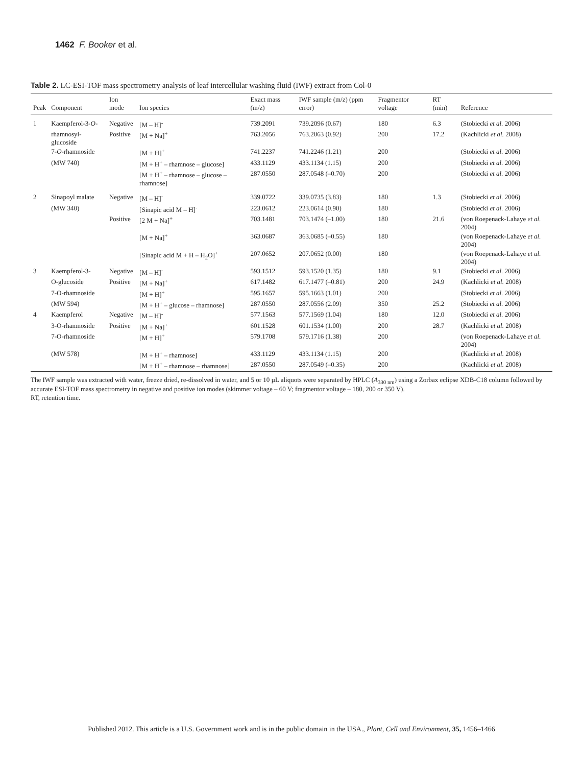1462 F. Booker et al.
Table 2. LC-ESI-TOF mass spectrometry analysis of leaf intercellular washing fluid (IWF) extract from Col-0
| Peak | Component | Ion mode | Ion species | Exact mass (m/z) | IWF sample (m/z) (ppm error) | Fragmentor voltage | RT (min) | Reference |
| --- | --- | --- | --- | --- | --- | --- | --- | --- |
| 1 | Kaempferol-3- O - | Negative | [M – H]<sup>-</sup> | 739.2091 | 739.2096 (0.67) | 180 | 6.3 | (Stobiecki et al. 2006) |
| | rhamnosyl-glucoside | Positive | [M + Na]<sup>+</sup> | 763.2056 | 763.2063 (0.92) | 200 | 17.2 | (Kachlicki et al. 2008) |
| | 7- O -rhamnoside | | [M + H]<sup>+</sup> | 741.2237 | 741.2246 (1.21) | 200 | | (Stobiecki et al. 2006) |
| | (MW 740) | | [M + H<sup>+</sup> – rhamnose – glucose] | 433.1129 | 433.1134 (1.15) | 200 | | (Stobiecki et al. 2006) |
| | | | [M + H<sup>+</sup> – rhamnose – glucose – rhamnose] | 287.0550 | 287.0548 (–0.70) | 200 | | (Stobiecki et al. 2006) |
| 2 | Sinapoyl malate | Negative | [M – H]<sup>-</sup> | 339.0722 | 339.0735 (3.83) | 180 | 1.3 | (Stobiecki et al. 2006) |
| | (MW 340) | | [Sinapic acid M – H]<sup>-</sup> | 223.0612 | 223.0614 (0.90) | 180 | | (Stobiecki et al. 2006) |
| | | Positive | [2 M + Na]<sup>+</sup> | 703.1481 | 703.1474 (–1.00) | 180 | 21.6 | (von Roepenack-Lahaye et al. 2004) |
| | | | [M + Na]<sup>+</sup> | 363.0687 | 363.0685 (–0.55) | 180 | | (von Roepenack-Lahaye et al. 2004) |
| | | | [Sinapic acid M + H – H<sub>2</sub>O]<sup>+</sup> | 207.0652 | 207.0652 (0.00) | 180 | | (von Roepenack-Lahaye et al. 2004) |
| 3 | Kaempferol-3- | Negative | [M – H]<sup>-</sup> | 593.1512 | 593.1520 (1.35) | 180 | 9.1 | (Stobiecki et al. 2006) |
| | O-glucoside | Positive | [M + Na]<sup>+</sup> | 617.1482 | 617.1477 (–0.81) | 200 | 24.9 | (Kachlicki et al. 2008) |
| | 7-O-rhamnoside | | [M + H]<sup>+</sup> | 595.1657 | 595.1663 (1.01) | 200 | | (Stobiecki et al. 2006) |
| | (MW 594) | | [M + H<sup>+</sup> – glucose – rhamnose] | 287.0550 | 287.0556 (2.09) | 350 | 25.2 | (Stobiecki et al. 2006) |
| 4 | Kaempferol | Negative | [M – H]<sup>-</sup> | 577.1563 | 577.1569 (1.04) | 180 | 12.0 | (Stobiecki et al. 2006) |
| | 3-O-rhamnoside | Positive | [M + Na]<sup>+</sup> | 601.1528 | 601.1534 (1.00) | 200 | 28.7 | (Kachlicki et al. 2008) |
| | 7-O-rhamnoside | | [M + H]<sup>+</sup> | 579.1708 | 579.1716 (1.38) | 200 | | (von Roepenack-Lahaye et al. 2004) |
| | (MW 578) | | [M + H<sup>+</sup> – rhamnose] | 433.1129 | 433.1134 (1.15) | 200 | | (Kachlicki et al. 2008) |
| | | | [M + H<sup>+</sup> – rhamnose – rhamnose] | 287.0550 | 287.0549 (–0.35) | 200 | | (Kachlicki et al. 2008) |
The IWF sample was extracted with water, freeze dried, re-dissolved in water, and 5 or 10 µL aliquots were separated by HPLC (A<sub>330 nm</sub>) using a Zorbax eclipse XDB-C18 column followed by accurate ESI-TOF mass spectrometry in negative and positive ion modes (skimmer voltage – 60 V; fragmentor voltage – 180, 200 or 350 V).
RT, retention time.
Published 2012. This article is a U.S. Government work and is in the public domain in the USA., Plant, Cell and Environment, 35, 1456–1466